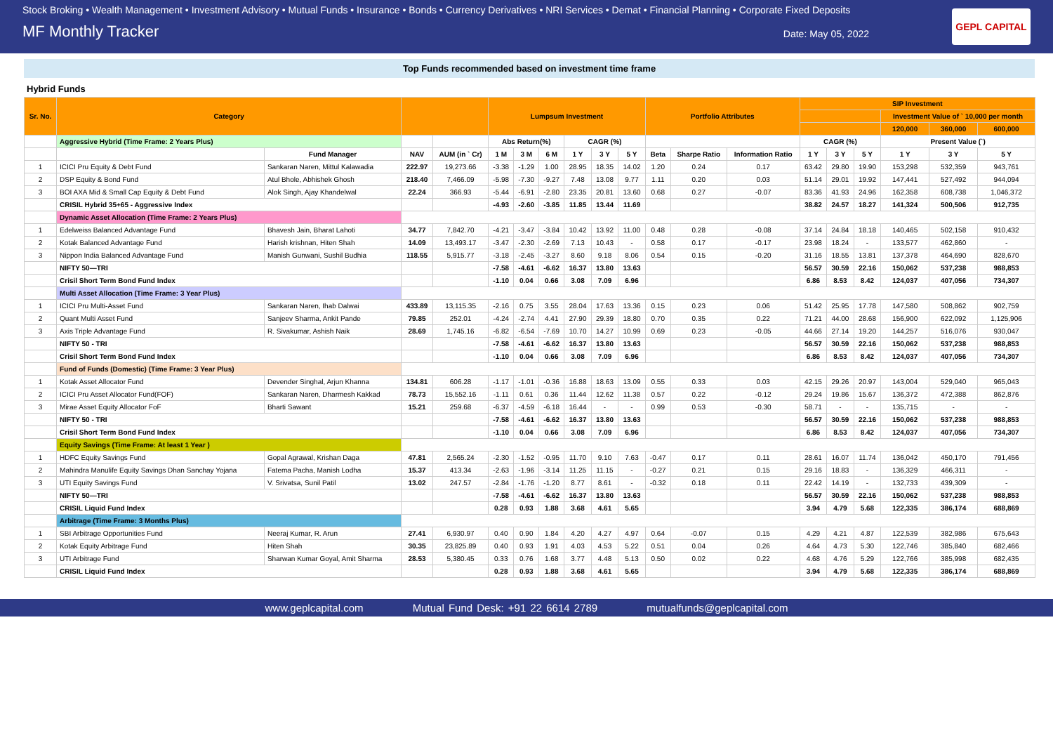Stock Broking • Wealth Management • Investment Advisory • Mutual Funds • Insurance • Bonds • Currency Derivatives • NRI Services • Demat • Financial Planning • Corporate Fixed Deposits
MF Monthly Tracker Date: May 05, 2022
GEPL CAPITAL
Top Funds recommended based on investment time frame
Hybrid Funds
| Sr. No. | Category | | | | Lumpsum Investment | | | | | | Portfolio Attributes | | | SIP Investment | | | | | |
| --- | --- | --- | --- | --- | --- | --- | --- | --- | --- | --- | --- | --- | --- | --- | --- | --- | --- | --- | --- |
| | | | | | | | | | | | | | | | | | Investment Value of ` 10,000 per month | | |
| | | | | | | | | | | | | | | | | | 120,000 | 360,000 | 600,000 |
| | Aggressive Hybrid (Time Frame: 2 Years Plus) | | | | Abs Return(%) | | | CAGR (%) | | | | | | CAGR (%) | | | Present Value (`) | | |
| | | Fund Manager | NAV | AUM (in ` Cr) | 1 M | 3 M | 6 M | 1 Y | 3 Y | 5 Y | Beta | Sharpe Ratio | Information Ratio | 1 Y | 3 Y | 5 Y | 1 Y | 3 Y | 5 Y |
| 1 | ICICI Pru Equity & Debt Fund | Sankaran Naren, Mittul Kalawadia | 222.97 | 19,273.66 | -3.38 | -1.29 | 1.00 | 28.95 | 18.35 | 14.02 | 1.20 | 0.24 | 0.17 | 63.42 | 29.80 | 19.90 | 153,298 | 532,359 | 943,761 |
| 2 | DSP Equity & Bond Fund | Atul Bhole, Abhishek Ghosh | 218.40 | 7,466.09 | -5.98 | -7.30 | -9.27 | 7.48 | 13.08 | 9.77 | 1.11 | 0.20 | 0.03 | 51.14 | 29.01 | 19.92 | 147,441 | 527,492 | 944,094 |
| 3 | BOI AXA Mid & Small Cap Equity & Debt Fund | Alok Singh, Ajay Khandelwal | 22.24 | 366.93 | -5.44 | -6.91 | -2.80 | 23.35 | 20.81 | 13.60 | 0.68 | 0.27 | -0.07 | 83.36 | 41.93 | 24.96 | 162,358 | 608,738 | 1,046,372 |
| | CRISIL Hybrid 35+65 - Aggressive Index | | | | -4.93 | -2.60 | -3.85 | 11.85 | 13.44 | 11.69 | | | | 38.82 | 24.57 | 18.27 | 141,324 | 500,506 | 912,735 |
| | Dynamic Asset Allocation (Time Frame: 2 Years Plus) | | | | | | | | | | | | | | | | | | |
| 1 | Edelweiss Balanced Advantage Fund | Bhavesh Jain, Bharat Lahoti | 34.77 | 7,842.70 | -4.21 | -3.47 | -3.84 | 10.42 | 13.92 | 11.00 | 0.48 | 0.28 | -0.08 | 37.14 | 24.84 | 18.18 | 140,465 | 502,158 | 910,432 |
| 2 | Kotak Balanced Advantage Fund | Harish krishnan, Hiten Shah | 14.09 | 13,493.17 | -3.47 | -2.30 | -2.69 | 7.13 | 10.43 | - | 0.58 | 0.17 | -0.17 | 23.98 | 18.24 | - | 133,577 | 462,860 | - |
| 3 | Nippon India Balanced Advantage Fund | Manish Gunwani, Sushil Budhia | 118.55 | 5,915.77 | -3.18 | -2.45 | -3.27 | 8.60 | 9.18 | 8.06 | 0.54 | 0.15 | -0.20 | 31.16 | 18.55 | 13.81 | 137,378 | 464,690 | 828,670 |
| | NIFTY 50—TRI | | | | -7.58 | -4.61 | -6.62 | 16.37 | 13.80 | 13.63 | | | | 56.57 | 30.59 | 22.16 | 150,062 | 537,238 | 988,853 |
| | Crisil Short Term Bond Fund Index | | | | -1.10 | 0.04 | 0.66 | 3.08 | 7.09 | 6.96 | | | | 6.86 | 8.53 | 8.42 | 124,037 | 407,056 | 734,307 |
| | Multi Asset Allocation (Time Frame: 3 Year Plus) | | | | | | | | | | | | | | | | | | |
| 1 | ICICI Pru Multi-Asset Fund | Sankaran Naren, Ihab Dalwai | 433.89 | 13,115.35 | -2.16 | 0.75 | 3.55 | 28.04 | 17.63 | 13.36 | 0.15 | 0.23 | 0.06 | 51.42 | 25.95 | 17.78 | 147,580 | 508,862 | 902,759 |
| 2 | Quant Multi Asset Fund | Sanjeev Sharma, Ankit Pande | 79.85 | 252.01 | -4.24 | -2.74 | 4.41 | 27.90 | 29.39 | 18.80 | 0.70 | 0.35 | 0.22 | 71.21 | 44.00 | 28.68 | 156,900 | 622,092 | 1,125,906 |
| 3 | Axis Triple Advantage Fund | R. Sivakumar, Ashish Naik | 28.69 | 1,745.16 | -6.82 | -6.54 | -7.69 | 10.70 | 14.27 | 10.99 | 0.69 | 0.23 | -0.05 | 44.66 | 27.14 | 19.20 | 144,257 | 516,076 | 930,047 |
| | NIFTY 50 - TRI | | | | -7.58 | -4.61 | -6.62 | 16.37 | 13.80 | 13.63 | | | | 56.57 | 30.59 | 22.16 | 150,062 | 537,238 | 988,853 |
| | Crisil Short Term Bond Fund Index | | | | -1.10 | 0.04 | 0.66 | 3.08 | 7.09 | 6.96 | | | | 6.86 | 8.53 | 8.42 | 124,037 | 407,056 | 734,307 |
| | Fund of Funds (Domestic) (Time Frame: 3 Year Plus) | | | | | | | | | | | | | | | | | | |
| 1 | Kotak Asset Allocator Fund | Devender Singhal, Arjun Khanna | 134.81 | 606.28 | -1.17 | -1.01 | -0.36 | 16.88 | 18.63 | 13.09 | 0.55 | 0.33 | 0.03 | 42.15 | 29.26 | 20.97 | 143,004 | 529,040 | 965,043 |
| 2 | ICICI Pru Asset Allocator Fund(FOF) | Sankaran Naren, Dharmesh Kakkad | 78.73 | 15,552.16 | -1.11 | 0.61 | 0.36 | 11.44 | 12.62 | 11.38 | 0.57 | 0.22 | -0.12 | 29.24 | 19.86 | 15.67 | 136,372 | 472,388 | 862,876 |
| 3 | Mirae Asset Equity Allocator FoF | Bharti Sawant | 15.21 | 259.68 | -6.37 | -4.59 | -6.18 | 16.44 | - | - | 0.99 | 0.53 | -0.30 | 58.71 | - | - | 135,715 | - | - |
| | NIFTY 50 - TRI | | | | -7.58 | -4.61 | -6.62 | 16.37 | 13.80 | 13.63 | | | | 56.57 | 30.59 | 22.16 | 150,062 | 537,238 | 988,853 |
| | Crisil Short Term Bond Fund Index | | | | -1.10 | 0.04 | 0.66 | 3.08 | 7.09 | 6.96 | | | | 6.86 | 8.53 | 8.42 | 124,037 | 407,056 | 734,307 |
| | Equity Savings (Time Frame: At least 1 Year ) | | | | | | | | | | | | | | | | | | |
| 1 | HDFC Equity Savings Fund | Gopal Agrawal, Krishan Daga | 47.81 | 2,565.24 | -2.30 | -1.52 | -0.95 | 11.70 | 9.10 | 7.63 | -0.47 | 0.17 | 0.11 | 28.61 | 16.07 | 11.74 | 136,042 | 450,170 | 791,456 |
| 2 | Mahindra Manulife Equity Savings Dhan Sanchay Yojana | Fatema Pacha, Manish Lodha | 15.37 | 413.34 | -2.63 | -1.96 | -3.14 | 11.25 | 11.15 | - | -0.27 | 0.21 | 0.15 | 29.16 | 18.83 | - | 136,329 | 466,311 | - |
| 3 | UTI Equity Savings Fund | V. Srivatsa, Sunil Patil | 13.02 | 247.57 | -2.84 | -1.76 | -1.20 | 8.77 | 8.61 | - | -0.32 | 0.18 | 0.11 | 22.42 | 14.19 | - | 132,733 | 439,309 | - |
| | NIFTY 50—TRI | | | | -7.58 | -4.61 | -6.62 | 16.37 | 13.80 | 13.63 | | | | 56.57 | 30.59 | 22.16 | 150,062 | 537,238 | 988,853 |
| | CRISIL Liquid Fund Index | | | | 0.28 | 0.93 | 1.88 | 3.68 | 4.61 | 5.65 | | | | 3.94 | 4.79 | 5.68 | 122,335 | 386,174 | 688,869 |
| | Arbitrage (Time Frame: 3 Months Plus) | | | | | | | | | | | | | | | | | | |
| 1 | SBI Arbitrage Opportunities Fund | Neeraj Kumar, R. Arun | 27.41 | 6,930.97 | 0.40 | 0.90 | 1.84 | 4.20 | 4.27 | 4.97 | 0.64 | -0.07 | 0.15 | 4.29 | 4.21 | 4.87 | 122,539 | 382,986 | 675,643 |
| 2 | Kotak Equity Arbitrage Fund | Hiten Shah | 30.35 | 23,825.89 | 0.40 | 0.93 | 1.91 | 4.03 | 4.53 | 5.22 | 0.51 | 0.04 | 0.26 | 4.64 | 4.73 | 5.30 | 122,746 | 385,840 | 682,466 |
| 3 | UTI Arbitrage Fund | Sharwan Kumar Goyal, Amit Sharma | 28.53 | 5,380.45 | 0.33 | 0.76 | 1.68 | 3.77 | 4.48 | 5.13 | 0.50 | 0.02 | 0.22 | 4.68 | 4.76 | 5.29 | 122,766 | 385,998 | 682,435 |
| | CRISIL Liquid Fund Index | | | | 0.28 | 0.93 | 1.88 | 3.68 | 4.61 | 5.65 | | | | 3.94 | 4.79 | 5.68 | 122,335 | 386,174 | 688,869 |
www.geplcapital.com Mutual Fund Desk: +91 22 6614 2789 mutualfunds@geplcapital.com